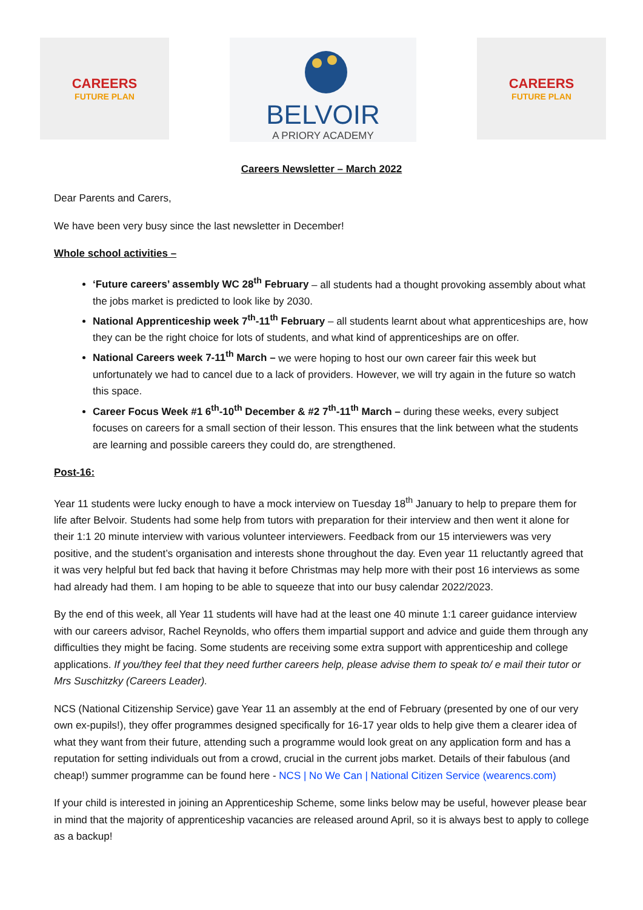CAREERS
FUTURE PLAN
BELVOIR
A PRIORY ACADEMY
CAREERS
FUTURE PLAN
Careers Newsletter – March 2022
Dear Parents and Carers,
We have been very busy since the last newsletter in December!
Whole school activities –
‘Future careers’ assembly WC 28<sup>th</sup> February – all students had a thought provoking assembly about what the jobs market is predicted to look like by 2030.
National Apprenticeship week 7<sup>th</sup>-11<sup>th</sup> February – all students learnt about what apprenticeships are, how they can be the right choice for lots of students, and what kind of apprenticeships are on offer.
National Careers week 7-11<sup>th</sup> March – we were hoping to host our own career fair this week but unfortunately we had to cancel due to a lack of providers. However, we will try again in the future so watch this space.
Career Focus Week #1 6<sup>th</sup>-10<sup>th</sup> December & #2 7<sup>th</sup>-11<sup>th</sup> March – during these weeks, every subject focuses on careers for a small section of their lesson. This ensures that the link between what the students are learning and possible careers they could do, are strengthened.
Post-16:
Year 11 students were lucky enough to have a mock interview on Tuesday 18<sup>th</sup> January to help to prepare them for life after Belvoir. Students had some help from tutors with preparation for their interview and then went it alone for their 1:1 20 minute interview with various volunteer interviewers. Feedback from our 15 interviewers was very positive, and the student’s organisation and interests shone throughout the day. Even year 11 reluctantly agreed that it was very helpful but fed back that having it before Christmas may help more with their post 16 interviews as some had already had them. I am hoping to be able to squeeze that into our busy calendar 2022/2023.
By the end of this week, all Year 11 students will have had at the least one 40 minute 1:1 career guidance interview with our careers advisor, Rachel Reynolds, who offers them impartial support and advice and guide them through any difficulties they might be facing. Some students are receiving some extra support with apprenticeship and college applications. If you/they feel that they need further careers help, please advise them to speak to/ e mail their tutor or Mrs Suschitzky (Careers Leader).
NCS (National Citizenship Service) gave Year 11 an assembly at the end of February (presented by one of our very own ex-pupils!), they offer programmes designed specifically for 16-17 year olds to help give them a clearer idea of what they want from their future, attending such a programme would look great on any application form and has a reputation for setting individuals out from a crowd, crucial in the current jobs market. Details of their fabulous (and cheap!) summer programme can be found here - NCS | No We Can | National Citizen Service (wearencs.com)
If your child is interested in joining an Apprenticeship Scheme, some links below may be useful, however please bear in mind that the majority of apprenticeship vacancies are released around April, so it is always best to apply to college as a backup!